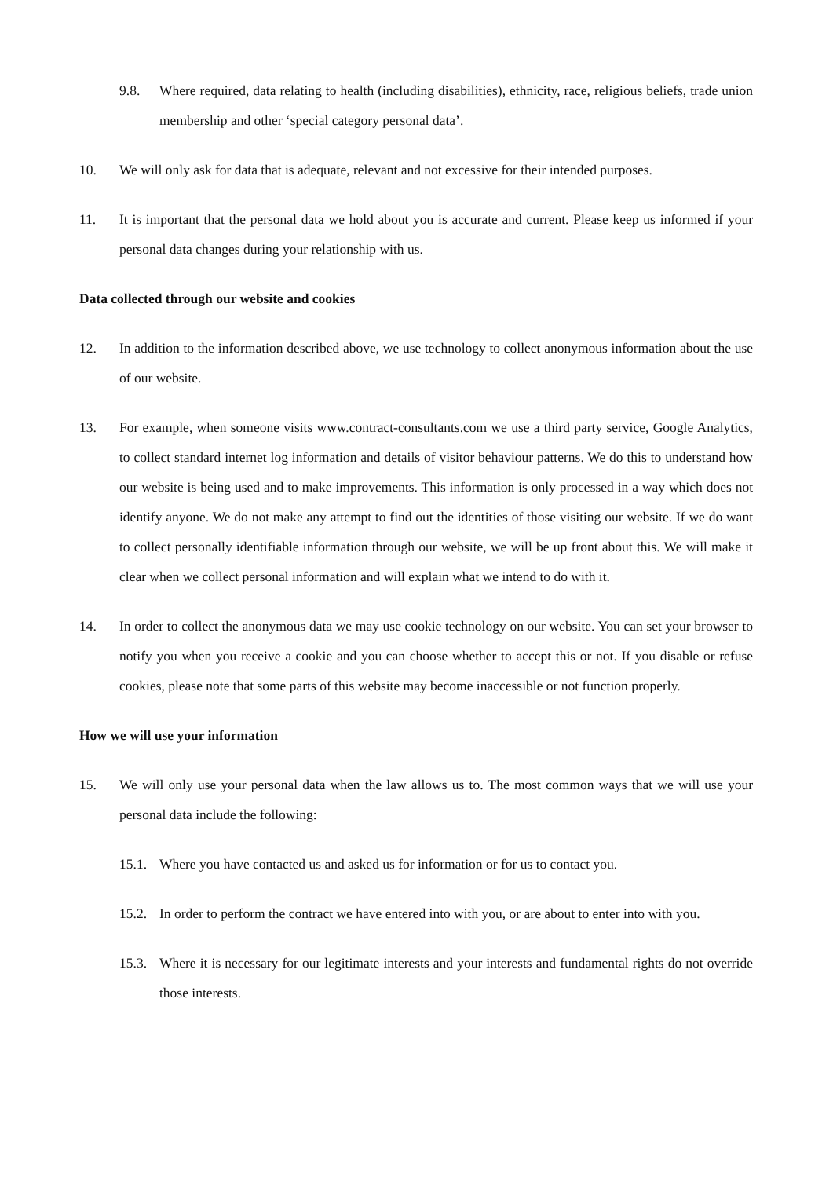9.8. Where required, data relating to health (including disabilities), ethnicity, race, religious beliefs, trade union membership and other ‘special category personal data’.
10. We will only ask for data that is adequate, relevant and not excessive for their intended purposes.
11. It is important that the personal data we hold about you is accurate and current. Please keep us informed if your personal data changes during your relationship with us.
Data collected through our website and cookies
12. In addition to the information described above, we use technology to collect anonymous information about the use of our website.
13. For example, when someone visits www.contract-consultants.com we use a third party service, Google Analytics, to collect standard internet log information and details of visitor behaviour patterns. We do this to understand how our website is being used and to make improvements. This information is only processed in a way which does not identify anyone. We do not make any attempt to find out the identities of those visiting our website. If we do want to collect personally identifiable information through our website, we will be up front about this. We will make it clear when we collect personal information and will explain what we intend to do with it.
14. In order to collect the anonymous data we may use cookie technology on our website. You can set your browser to notify you when you receive a cookie and you can choose whether to accept this or not. If you disable or refuse cookies, please note that some parts of this website may become inaccessible or not function properly.
How we will use your information
15. We will only use your personal data when the law allows us to. The most common ways that we will use your personal data include the following:
15.1. Where you have contacted us and asked us for information or for us to contact you.
15.2. In order to perform the contract we have entered into with you, or are about to enter into with you.
15.3. Where it is necessary for our legitimate interests and your interests and fundamental rights do not override those interests.